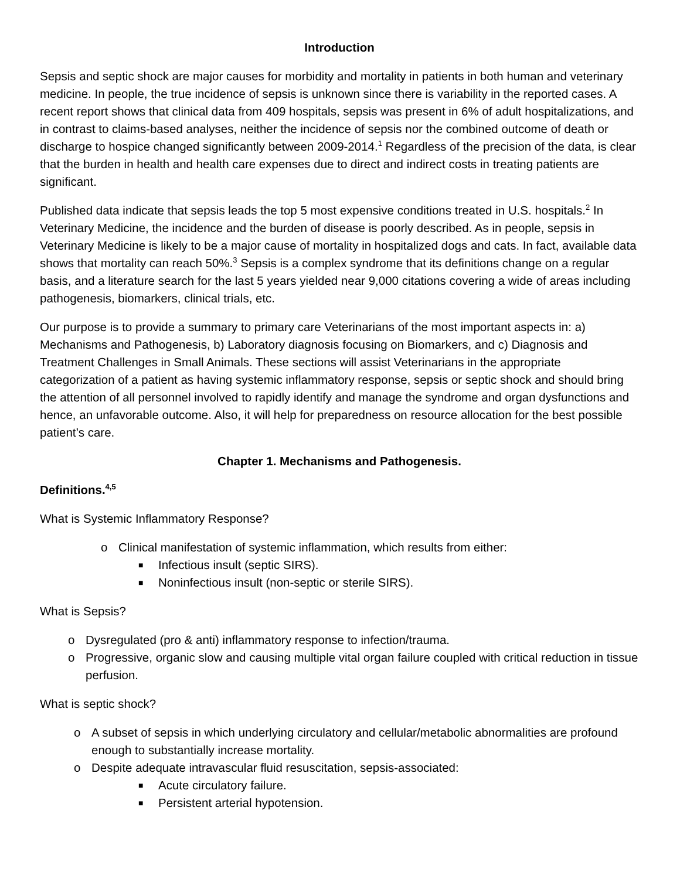Introduction
Sepsis and septic shock are major causes for morbidity and mortality in patients in both human and veterinary medicine. In people, the true incidence of sepsis is unknown since there is variability in the reported cases. A recent report shows that clinical data from 409 hospitals, sepsis was present in 6% of adult hospitalizations, and in contrast to claims-based analyses, neither the incidence of sepsis nor the combined outcome of death or discharge to hospice changed significantly between 2009-2014.<sup>1</sup> Regardless of the precision of the data, is clear that the burden in health and health care expenses due to direct and indirect costs in treating patients are significant.
Published data indicate that sepsis leads the top 5 most expensive conditions treated in U.S. hospitals.<sup>2</sup> In Veterinary Medicine, the incidence and the burden of disease is poorly described. As in people, sepsis in Veterinary Medicine is likely to be a major cause of mortality in hospitalized dogs and cats. In fact, available data shows that mortality can reach 50%.<sup>3</sup> Sepsis is a complex syndrome that its definitions change on a regular basis, and a literature search for the last 5 years yielded near 9,000 citations covering a wide of areas including pathogenesis, biomarkers, clinical trials, etc.
Our purpose is to provide a summary to primary care Veterinarians of the most important aspects in: a) Mechanisms and Pathogenesis, b) Laboratory diagnosis focusing on Biomarkers, and c) Diagnosis and Treatment Challenges in Small Animals. These sections will assist Veterinarians in the appropriate categorization of a patient as having systemic inflammatory response, sepsis or septic shock and should bring the attention of all personnel involved to rapidly identify and manage the syndrome and organ dysfunctions and hence, an unfavorable outcome. Also, it will help for preparedness on resource allocation for the best possible patient’s care.
Chapter 1. Mechanisms and Pathogenesis.
Definitions.<sup>4,5</sup>
What is Systemic Inflammatory Response?
o Clinical manifestation of systemic inflammation, which results from either:
■ Infectious insult (septic SIRS).
■ Noninfectious insult (non-septic or sterile SIRS).
What is Sepsis?
o Dysregulated (pro & anti) inflammatory response to infection/trauma.
o Progressive, organic slow and causing multiple vital organ failure coupled with critical reduction in tissue perfusion.
What is septic shock?
o A subset of sepsis in which underlying circulatory and cellular/metabolic abnormalities are profound enough to substantially increase mortality.
o Despite adequate intravascular fluid resuscitation, sepsis-associated:
■ Acute circulatory failure.
■ Persistent arterial hypotension.